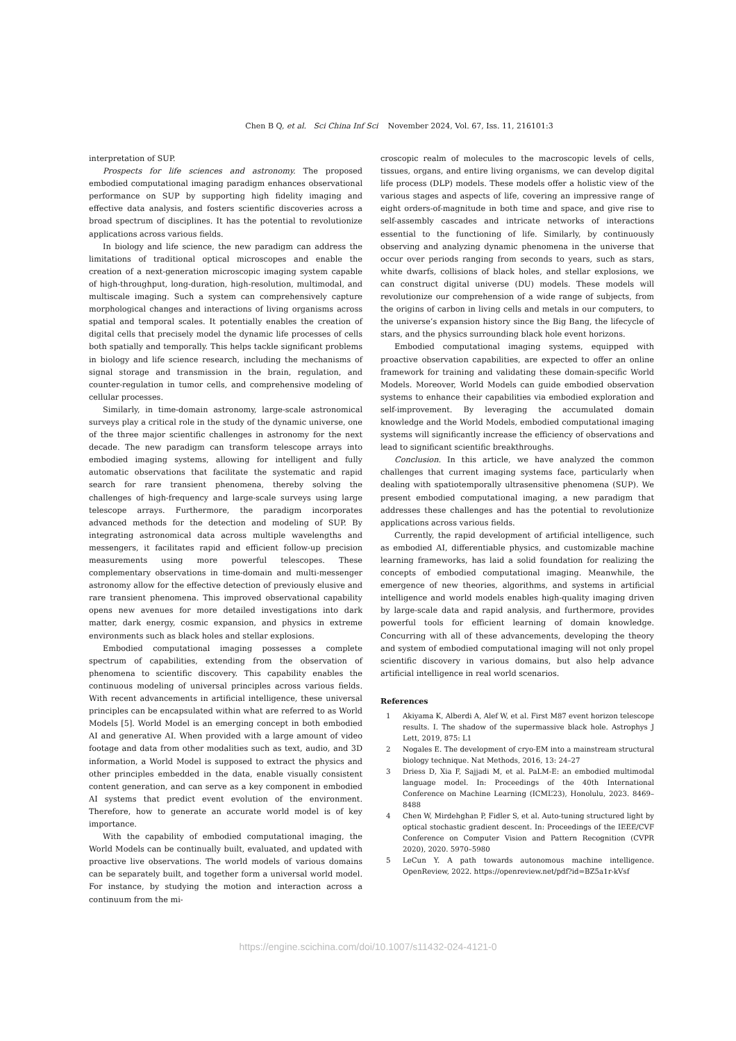Chen B Q, et al. Sci China Inf Sci November 2024, Vol. 67, Iss. 11, 216101:3
interpretation of SUP.
Prospects for life sciences and astronomy. The proposed embodied computational imaging paradigm enhances observational performance on SUP by supporting high fidelity imaging and effective data analysis, and fosters scientific discoveries across a broad spectrum of disciplines. It has the potential to revolutionize applications across various fields.
In biology and life science, the new paradigm can address the limitations of traditional optical microscopes and enable the creation of a next-generation microscopic imaging system capable of high-throughput, long-duration, high-resolution, multimodal, and multiscale imaging. Such a system can comprehensively capture morphological changes and interactions of living organisms across spatial and temporal scales. It potentially enables the creation of digital cells that precisely model the dynamic life processes of cells both spatially and temporally. This helps tackle significant problems in biology and life science research, including the mechanisms of signal storage and transmission in the brain, regulation, and counter-regulation in tumor cells, and comprehensive modeling of cellular processes.
Similarly, in time-domain astronomy, large-scale astronomical surveys play a critical role in the study of the dynamic universe, one of the three major scientific challenges in astronomy for the next decade. The new paradigm can transform telescope arrays into embodied imaging systems, allowing for intelligent and fully automatic observations that facilitate the systematic and rapid search for rare transient phenomena, thereby solving the challenges of high-frequency and large-scale surveys using large telescope arrays. Furthermore, the paradigm incorporates advanced methods for the detection and modeling of SUP. By integrating astronomical data across multiple wavelengths and messengers, it facilitates rapid and efficient follow-up precision measurements using more powerful telescopes. These complementary observations in time-domain and multi-messenger astronomy allow for the effective detection of previously elusive and rare transient phenomena. This improved observational capability opens new avenues for more detailed investigations into dark matter, dark energy, cosmic expansion, and physics in extreme environments such as black holes and stellar explosions.
Embodied computational imaging possesses a complete spectrum of capabilities, extending from the observation of phenomena to scientific discovery. This capability enables the continuous modeling of universal principles across various fields. With recent advancements in artificial intelligence, these universal principles can be encapsulated within what are referred to as World Models [5]. World Model is an emerging concept in both embodied AI and generative AI. When provided with a large amount of video footage and data from other modalities such as text, audio, and 3D information, a World Model is supposed to extract the physics and other principles embedded in the data, enable visually consistent content generation, and can serve as a key component in embodied AI systems that predict event evolution of the environment. Therefore, how to generate an accurate world model is of key importance.
With the capability of embodied computational imaging, the World Models can be continually built, evaluated, and updated with proactive live observations. The world models of various domains can be separately built, and together form a universal world model. For instance, by studying the motion and interaction across a continuum from the mi-
croscopic realm of molecules to the macroscopic levels of cells, tissues, organs, and entire living organisms, we can develop digital life process (DLP) models. These models offer a holistic view of the various stages and aspects of life, covering an impressive range of eight orders-of-magnitude in both time and space, and give rise to self-assembly cascades and intricate networks of interactions essential to the functioning of life. Similarly, by continuously observing and analyzing dynamic phenomena in the universe that occur over periods ranging from seconds to years, such as stars, white dwarfs, collisions of black holes, and stellar explosions, we can construct digital universe (DU) models. These models will revolutionize our comprehension of a wide range of subjects, from the origins of carbon in living cells and metals in our computers, to the universe’s expansion history since the Big Bang, the lifecycle of stars, and the physics surrounding black hole event horizons.
Embodied computational imaging systems, equipped with proactive observation capabilities, are expected to offer an online framework for training and validating these domain-specific World Models. Moreover, World Models can guide embodied observation systems to enhance their capabilities via embodied exploration and self-improvement. By leveraging the accumulated domain knowledge and the World Models, embodied computational imaging systems will significantly increase the efficiency of observations and lead to significant scientific breakthroughs.
Conclusion. In this article, we have analyzed the common challenges that current imaging systems face, particularly when dealing with spatiotemporally ultrasensitive phenomena (SUP). We present embodied computational imaging, a new paradigm that addresses these challenges and has the potential to revolutionize applications across various fields.
Currently, the rapid development of artificial intelligence, such as embodied AI, differentiable physics, and customizable machine learning frameworks, has laid a solid foundation for realizing the concepts of embodied computational imaging. Meanwhile, the emergence of new theories, algorithms, and systems in artificial intelligence and world models enables high-quality imaging driven by large-scale data and rapid analysis, and furthermore, provides powerful tools for efficient learning of domain knowledge. Concurring with all of these advancements, developing the theory and system of embodied computational imaging will not only propel scientific discovery in various domains, but also help advance artificial intelligence in real world scenarios.
References
1 Akiyama K, Alberdi A, Alef W, et al. First M87 event horizon telescope results. I. The shadow of the supermassive black hole. Astrophys J Lett, 2019, 875: L1
2 Nogales E. The development of cryo-EM into a mainstream structural biology technique. Nat Methods, 2016, 13: 24–27
3 Driess D, Xia F, Sajjadi M, et al. PaLM-E: an embodied multimodal language model. In: Proceedings of the 40th International Conference on Machine Learning (ICML’23), Honolulu, 2023. 8469–8488
4 Chen W, Mirdehghan P, Fidler S, et al. Auto-tuning structured light by optical stochastic gradient descent. In: Proceedings of the IEEE/CVF Conference on Computer Vision and Pattern Recognition (CVPR 2020), 2020. 5970–5980
5 LeCun Y. A path towards autonomous machine intelligence. OpenReview, 2022. https://openreview.net/pdf?id=BZ5a1r-kVsf
https://engine.scichina.com/doi/10.1007/s11432-024-4121-0